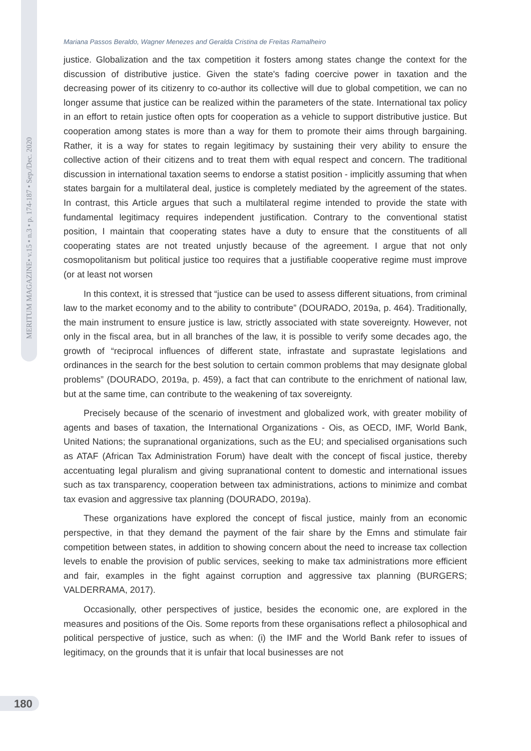MERITUM MAGAZINE• v.15 • n.3 • p. 174-187 • Sep./Dec. 2020
Mariana Passos Beraldo, Wagner Menezes and Geralda Cristina de Freitas Ramalheiro
justice. Globalization and the tax competition it fosters among states change the context for the discussion of distributive justice. Given the state's fading coercive power in taxation and the decreasing power of its citizenry to co-author its collective will due to global competition, we can no longer assume that justice can be realized within the parameters of the state. International tax policy in an effort to retain justice often opts for cooperation as a vehicle to support distributive justice. But cooperation among states is more than a way for them to promote their aims through bargaining. Rather, it is a way for states to regain legitimacy by sustaining their very ability to ensure the collective action of their citizens and to treat them with equal respect and concern. The traditional discussion in international taxation seems to endorse a statist position - implicitly assuming that when states bargain for a multilateral deal, justice is completely mediated by the agreement of the states. In contrast, this Article argues that such a multilateral regime intended to provide the state with fundamental legitimacy requires independent justification. Contrary to the conventional statist position, I maintain that cooperating states have a duty to ensure that the constituents of all cooperating states are not treated unjustly because of the agreement. I argue that not only cosmopolitanism but political justice too requires that a justifiable cooperative regime must improve (or at least not worsen
In this context, it is stressed that “justice can be used to assess different situations, from criminal law to the market economy and to the ability to contribute” (DOURADO, 2019a, p. 464). Traditionally, the main instrument to ensure justice is law, strictly associated with state sovereignty. However, not only in the fiscal area, but in all branches of the law, it is possible to verify some decades ago, the growth of “reciprocal influences of different state, infrastate and suprastate legislations and ordinances in the search for the best solution to certain common problems that may designate global problems” (DOURADO, 2019a, p. 459), a fact that can contribute to the enrichment of national law, but at the same time, can contribute to the weakening of tax sovereignty.
Precisely because of the scenario of investment and globalized work, with greater mobility of agents and bases of taxation, the International Organizations - Ois, as OECD, IMF, World Bank, United Nations; the supranational organizations, such as the EU; and specialised organisations such as ATAF (African Tax Administration Forum) have dealt with the concept of fiscal justice, thereby accentuating legal pluralism and giving supranational content to domestic and international issues such as tax transparency, cooperation between tax administrations, actions to minimize and combat tax evasion and aggressive tax planning (DOURADO, 2019a).
These organizations have explored the concept of fiscal justice, mainly from an economic perspective, in that they demand the payment of the fair share by the Emns and stimulate fair competition between states, in addition to showing concern about the need to increase tax collection levels to enable the provision of public services, seeking to make tax administrations more efficient and fair, examples in the fight against corruption and aggressive tax planning (BURGERS; VALDERRAMA, 2017).
Occasionally, other perspectives of justice, besides the economic one, are explored in the measures and positions of the Ois. Some reports from these organisations reflect a philosophical and political perspective of justice, such as when: (i) the IMF and the World Bank refer to issues of legitimacy, on the grounds that it is unfair that local businesses are not
180